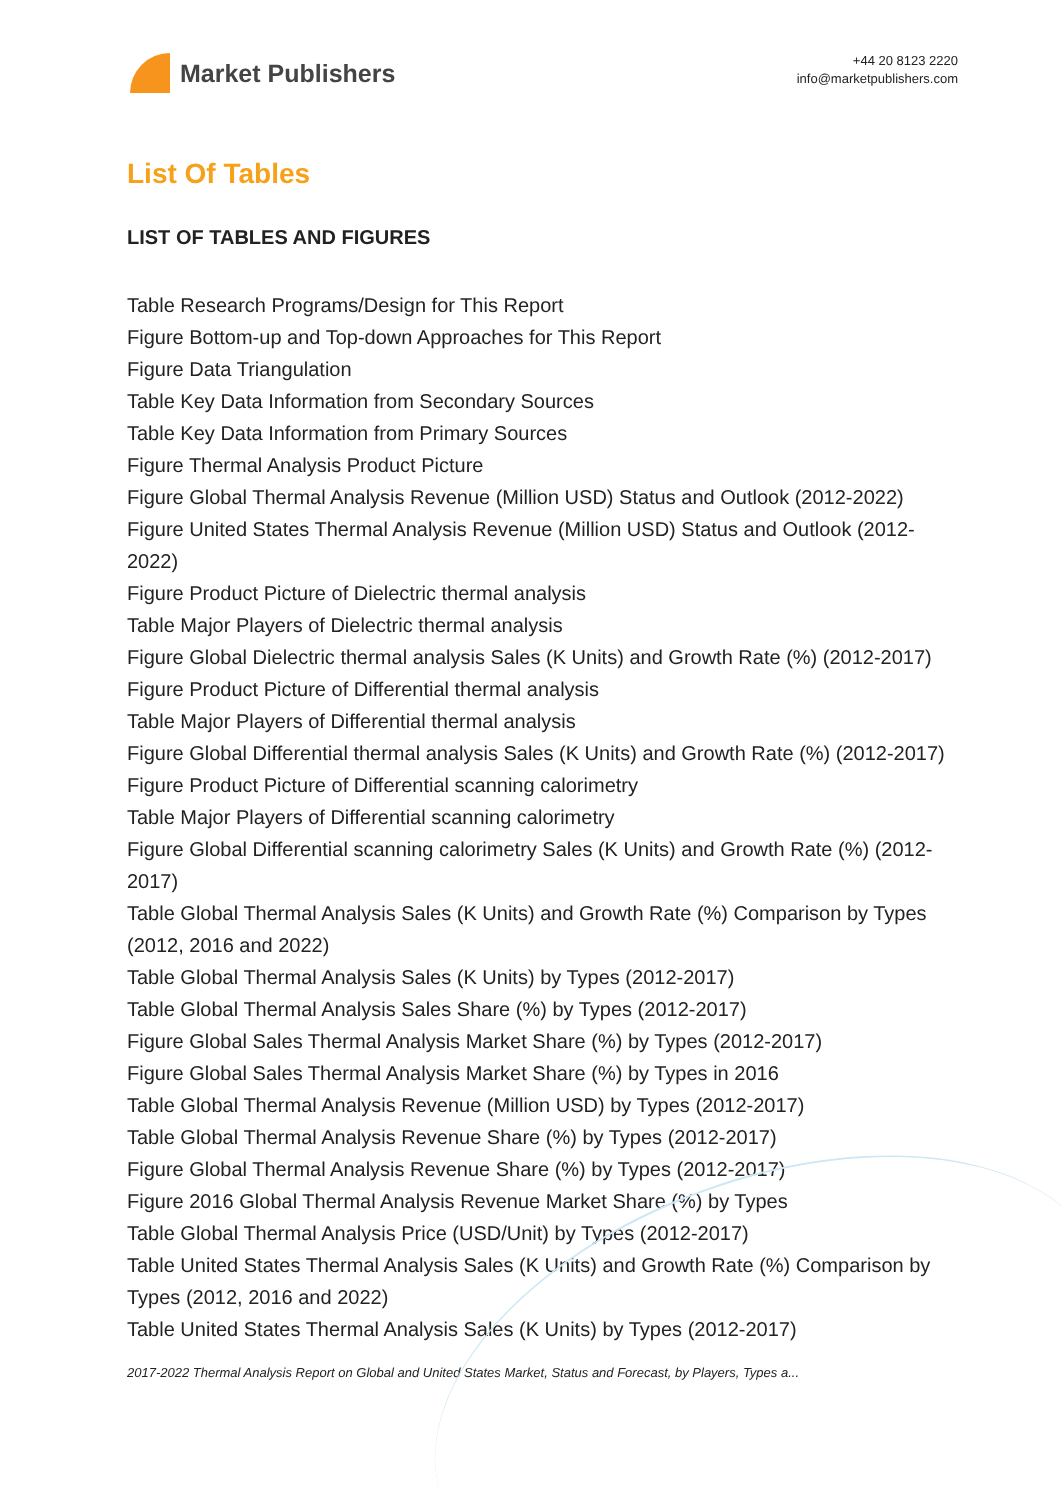Market Publishers
+44 20 8123 2220
info@marketpublishers.com
List Of Tables
LIST OF TABLES AND FIGURES
Table Research Programs/Design for This Report
Figure Bottom-up and Top-down Approaches for This Report
Figure Data Triangulation
Table Key Data Information from Secondary Sources
Table Key Data Information from Primary Sources
Figure Thermal Analysis Product Picture
Figure Global Thermal Analysis Revenue (Million USD) Status and Outlook (2012-2022)
Figure United States Thermal Analysis Revenue (Million USD) Status and Outlook (2012-2022)
Figure Product Picture of Dielectric thermal analysis
Table Major Players of Dielectric thermal analysis
Figure Global Dielectric thermal analysis Sales (K Units) and Growth Rate (%) (2012-2017)
Figure Product Picture of Differential thermal analysis
Table Major Players of Differential thermal analysis
Figure Global Differential thermal analysis Sales (K Units) and Growth Rate (%) (2012-2017)
Figure Product Picture of Differential scanning calorimetry
Table Major Players of Differential scanning calorimetry
Figure Global Differential scanning calorimetry Sales (K Units) and Growth Rate (%) (2012-2017)
Table Global Thermal Analysis Sales (K Units) and Growth Rate (%) Comparison by Types (2012, 2016 and 2022)
Table Global Thermal Analysis Sales (K Units) by Types (2012-2017)
Table Global Thermal Analysis Sales Share (%) by Types (2012-2017)
Figure Global Sales Thermal Analysis Market Share (%) by Types (2012-2017)
Figure Global Sales Thermal Analysis Market Share (%) by Types in 2016
Table Global Thermal Analysis Revenue (Million USD) by Types (2012-2017)
Table Global Thermal Analysis Revenue Share (%) by Types (2012-2017)
Figure Global Thermal Analysis Revenue Share (%) by Types (2012-2017)
Figure 2016 Global Thermal Analysis Revenue Market Share (%) by Types
Table Global Thermal Analysis Price (USD/Unit) by Types (2012-2017)
Table United States Thermal Analysis Sales (K Units) and Growth Rate (%) Comparison by Types (2012, 2016 and 2022)
Table United States Thermal Analysis Sales (K Units) by Types (2012-2017)
2017-2022 Thermal Analysis Report on Global and United States Market, Status and Forecast, by Players, Types a...